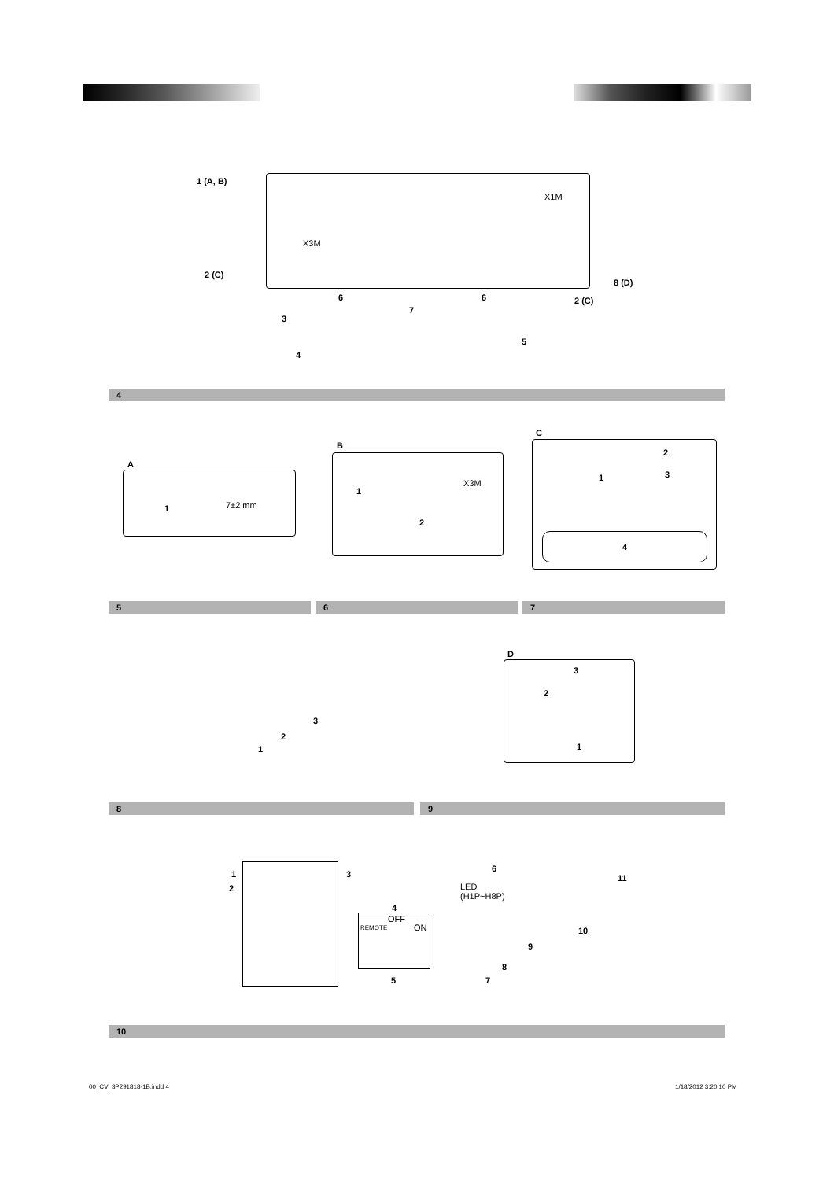1 (A, B)
X3M
X1M
2 (C)
8 (D)
6 6 2 (C)
7
3
5
4
4
A
1 7±2 mm
B
1
2
X3M
C
1
2
3
4
5 6 7
3
2
1
D
3
2
1
8 9
1
2
3
4
OFF
REMOTE ON
5
6
LED
(H1P~H8P)
9
8
7
11
10
10
00_CV_3P291818-1B.indd 4 1/18/2012 3:20:10 PM